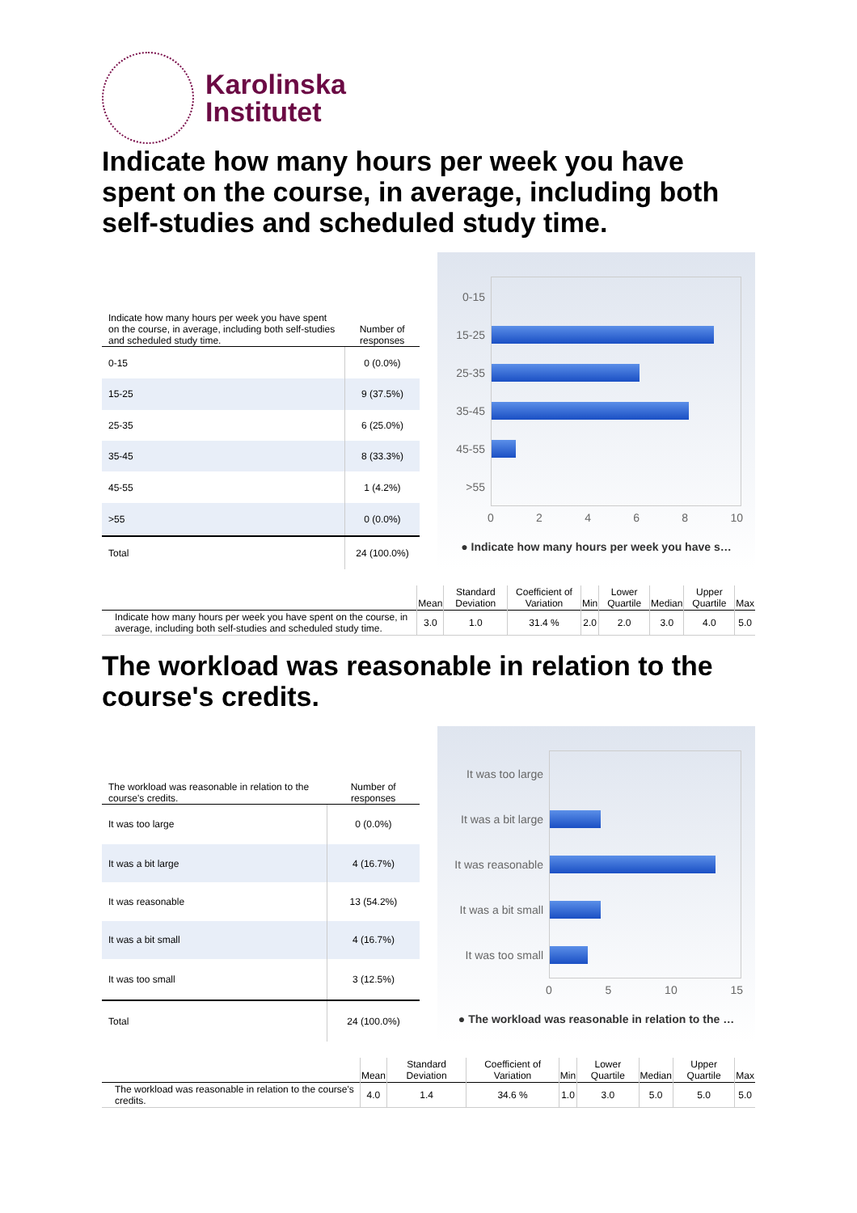Karolinska
Institutet
Indicate how many hours per week you have spent on the course, in average, including both self-studies and scheduled study time.
| Indicate how many hours per week you have spent on the course, in average, including both self-studies and scheduled study time. | Number of responses |
| --- | --- |
| 0-15 | 0 (0.0%) |
| 15-25 | 9 (37.5%) |
| 25-35 | 6 (25.0%) |
| 35-45 | 8 (33.3%) |
| 45-55 | 1 (4.2%) |
| >55 | 0 (0.0%) |
| Total | 24 (100.0%) |
0-15
15-25
25-35
35-45
45-55
>55
0 2 4 6 8 10
● Indicate how many hours per week you have s…
| | Mean | Standard Deviation | Coefficient of Variation | Min | Lower Quartile | Median | Upper Quartile | Max |
| --- | --- | --- | --- | --- | --- | --- | --- | --- |
| Indicate how many hours per week you have spent on the course, in average, including both self-studies and scheduled study time. | 3.0 | 1.0 | 31.4 % | 2.0 | 2.0 | 3.0 | 4.0 | 5.0 |
The workload was reasonable in relation to the course's credits.
| The workload was reasonable in relation to the course's credits. | Number of responses |
| --- | --- |
| It was too large | 0 (0.0%) |
| It was a bit large | 4 (16.7%) |
| It was reasonable | 13 (54.2%) |
| It was a bit small | 4 (16.7%) |
| It was too small | 3 (12.5%) |
| Total | 24 (100.0%) |
It was too large
It was a bit large
It was reasonable
It was a bit small
It was too small
0 5 10 15
● The workload was reasonable in relation to the …
| | Mean | Standard Deviation | Coefficient of Variation | Min | Lower Quartile | Median | Upper Quartile | Max |
| --- | --- | --- | --- | --- | --- | --- | --- | --- |
| The workload was reasonable in relation to the course's credits. | 4.0 | 1.4 | 34.6 % | 1.0 | 3.0 | 5.0 | 5.0 | 5.0 |